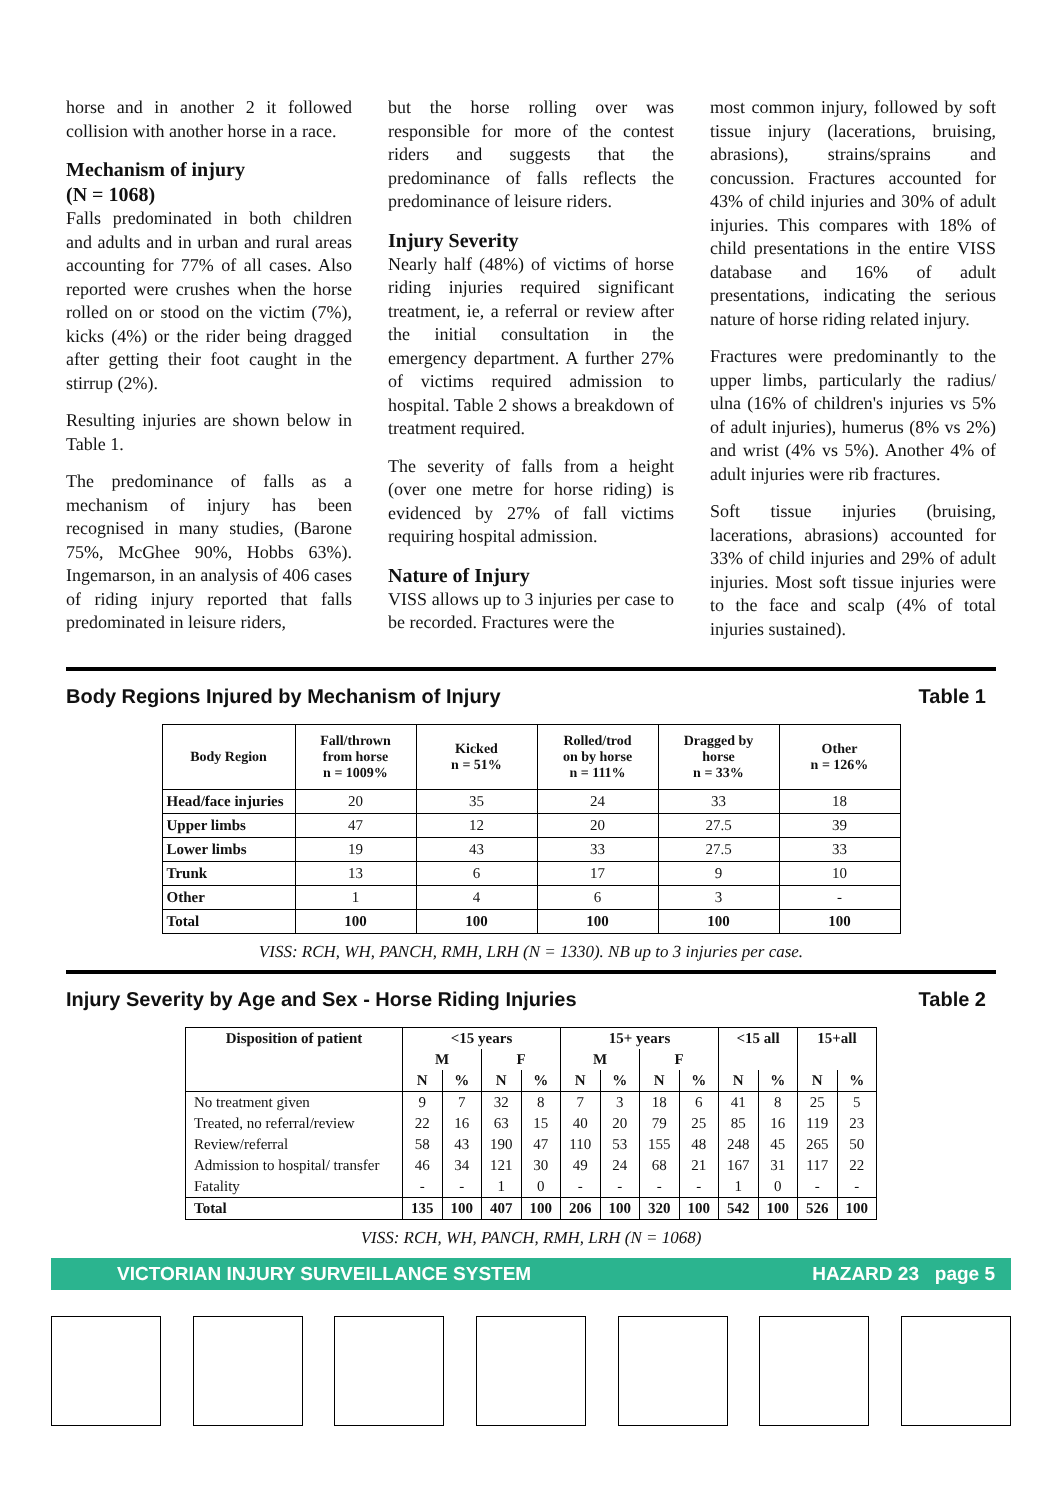horse and in another 2 it followed collision with another horse in a race.
Mechanism of injury
(N = 1068)
Falls predominated in both children and adults and in urban and rural areas accounting for 77% of all cases. Also reported were crushes when the horse rolled on or stood on the victim (7%), kicks (4%) or the rider being dragged after getting their foot caught in the stirrup (2%).
Resulting injuries are shown below in Table 1.
The predominance of falls as a mechanism of injury has been recognised in many studies, (Barone 75%, McGhee 90%, Hobbs 63%). Ingemarson, in an analysis of 406 cases of riding injury reported that falls predominated in leisure riders,
but the horse rolling over was responsible for more of the contest riders and suggests that the predominance of falls reflects the predominance of leisure riders.
Injury Severity
Nearly half (48%) of victims of horse riding injuries required significant treatment, ie, a referral or review after the initial consultation in the emergency department. A further 27% of victims required admission to hospital. Table 2 shows a breakdown of treatment required.
The severity of falls from a height (over one metre for horse riding) is evidenced by 27% of fall victims requiring hospital admission.
Nature of Injury
VISS allows up to 3 injuries per case to be recorded. Fractures were the
most common injury, followed by soft tissue injury (lacerations, bruising, abrasions), strains/sprains and concussion. Fractures accounted for 43% of child injuries and 30% of adult injuries. This compares with 18% of child presentations in the entire VISS database and 16% of adult presentations, indicating the serious nature of horse riding related injury.
Fractures were predominantly to the upper limbs, particularly the radius/ ulna (16% of children's injuries vs 5% of adult injuries), humerus (8% vs 2%) and wrist (4% vs 5%). Another 4% of adult injuries were rib fractures.
Soft tissue injuries (bruising, lacerations, abrasions) accounted for 33% of child injuries and 29% of adult injuries. Most soft tissue injuries were to the face and scalp (4% of total injuries sustained).
Body Regions Injured by Mechanism of Injury Table 1
| Body Region | Fall/thrown from horse n = 1009% | Kicked n = 51% | Rolled/trod on by horse n = 111% | Dragged by horse n = 33% | Other n = 126% |
| --- | --- | --- | --- | --- | --- |
| Head/face injuries | 20 | 35 | 24 | 33 | 18 |
| Upper limbs | 47 | 12 | 20 | 27.5 | 39 |
| Lower limbs | 19 | 43 | 33 | 27.5 | 33 |
| Trunk | 13 | 6 | 17 | 9 | 10 |
| Other | 1 | 4 | 6 | 3 | - |
| Total | 100 | 100 | 100 | 100 | 100 |
VISS: RCH, WH, PANCH, RMH, LRH (N = 1330). NB up to 3 injuries per case.
Injury Severity by Age and Sex - Horse Riding Injuries Table 2
| Disposition of patient | <15 years | | | | 15+ years | | | | <15 all | | 15+all | |
| --- | --- | --- | --- | --- | --- | --- | --- | --- | --- | --- | --- | --- |
| | M | | F | | M | | F | | | | | |
| | N | % | N | % | N | % | N | % | N | % | N | % |
| No treatment given | 9 | 7 | 32 | 8 | 7 | 3 | 18 | 6 | 41 | 8 | 25 | 5 |
| Treated, no referral/review | 22 | 16 | 63 | 15 | 40 | 20 | 79 | 25 | 85 | 16 | 119 | 23 |
| Review/referral | 58 | 43 | 190 | 47 | 110 | 53 | 155 | 48 | 248 | 45 | 265 | 50 |
| Admission to hospital/ transfer | 46 | 34 | 121 | 30 | 49 | 24 | 68 | 21 | 167 | 31 | 117 | 22 |
| Fatality | - | - | 1 | 0 | - | - | - | - | 1 | 0 | - | - |
| Total | 135 | 100 | 407 | 100 | 206 | 100 | 320 | 100 | 542 | 100 | 526 | 100 |
VISS: RCH, WH, PANCH, RMH, LRH (N = 1068)
VICTORIAN INJURY SURVEILLANCE SYSTEM HAZARD 23 page 5